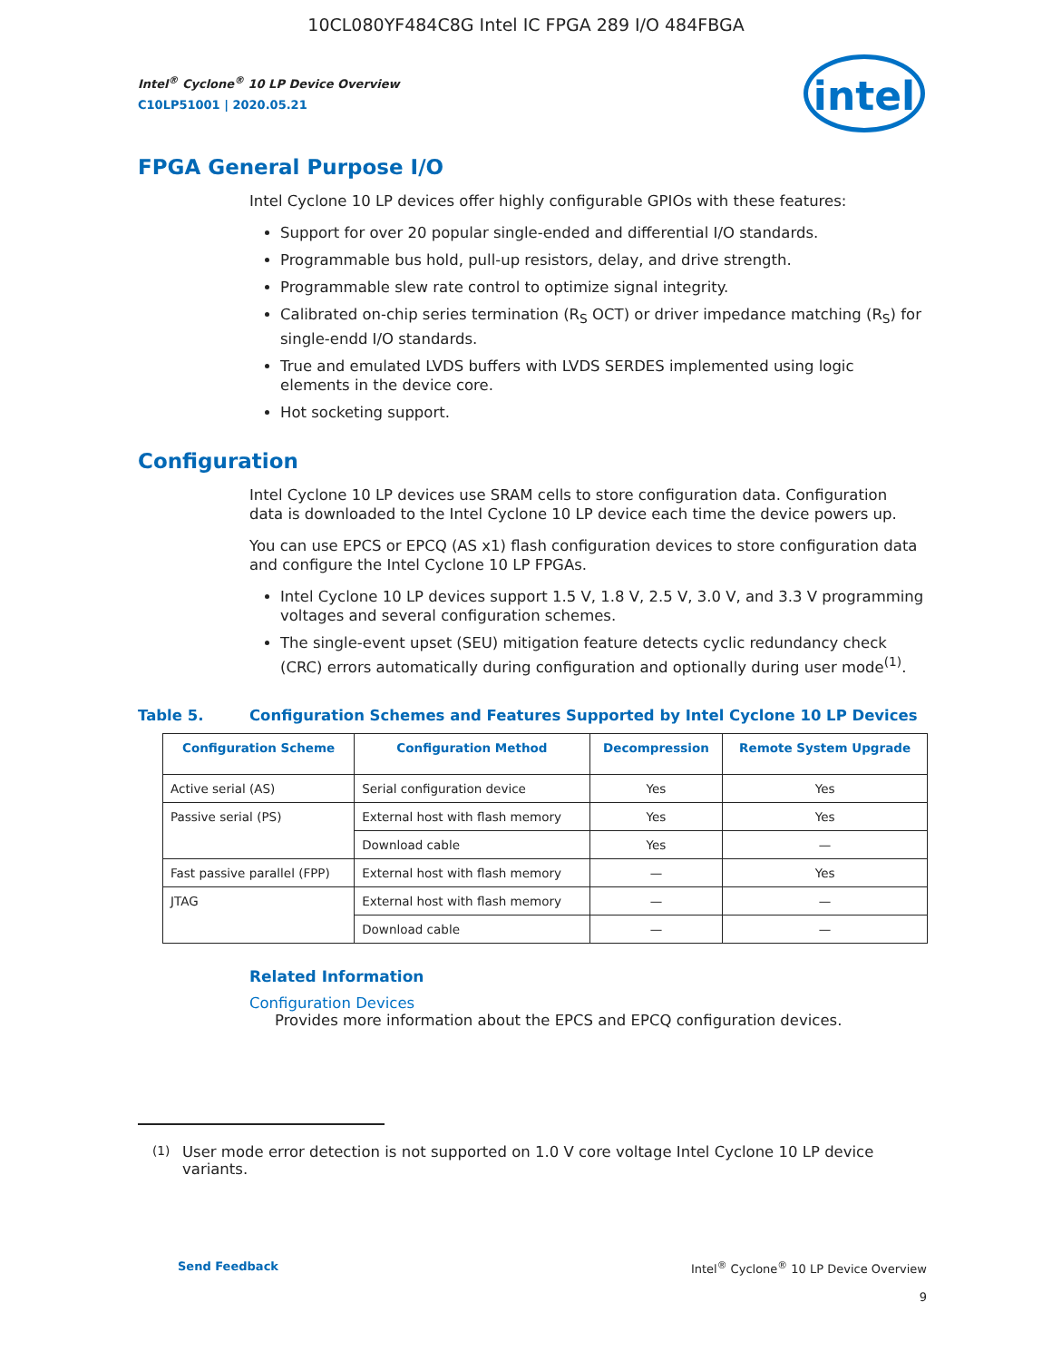10CL080YF484C8G Intel IC FPGA 289 I/O 484FBGA
Intel<sup>®</sup> Cyclone<sup>®</sup> 10 LP Device Overview
C10LP51001 | 2020.05.21
intel
FPGA General Purpose I/O
Intel Cyclone 10 LP devices offer highly configurable GPIOs with these features:
Support for over 20 popular single-ended and differential I/O standards.
Programmable bus hold, pull-up resistors, delay, and drive strength.
Programmable slew rate control to optimize signal integrity.
Calibrated on-chip series termination (R<sub>S</sub> OCT) or driver impedance matching (R<sub>S</sub>) for single-endd I/O standards.
True and emulated LVDS buffers with LVDS SERDES implemented using logic elements in the device core.
Hot socketing support.
Configuration
Intel Cyclone 10 LP devices use SRAM cells to store configuration data. Configuration data is downloaded to the Intel Cyclone 10 LP device each time the device powers up.
You can use EPCS or EPCQ (AS x1) flash configuration devices to store configuration data and configure the Intel Cyclone 10 LP FPGAs.
Intel Cyclone 10 LP devices support 1.5 V, 1.8 V, 2.5 V, 3.0 V, and 3.3 V programming voltages and several configuration schemes.
The single-event upset (SEU) mitigation feature detects cyclic redundancy check (CRC) errors automatically during configuration and optionally during user mode<sup>(1)</sup>.
Table 5. Configuration Schemes and Features Supported by Intel Cyclone 10 LP Devices
| Configuration Scheme | Configuration Method | Decompression | Remote System Upgrade |
| --- | --- | --- | --- |
| Active serial (AS) | Serial configuration device | Yes | Yes |
| Passive serial (PS) | External host with flash memory | Yes | Yes |
| | Download cable | Yes | — |
| Fast passive parallel (FPP) | External host with flash memory | — | Yes |
| JTAG | External host with flash memory | — | — |
| | Download cable | — | — |
Related Information
Configuration Devices
Provides more information about the EPCS and EPCQ configuration devices.
<sup>(1)</sup> User mode error detection is not supported on 1.0 V core voltage Intel Cyclone 10 LP device variants.
Send Feedback Intel<sup>®</sup> Cyclone<sup>®</sup> 10 LP Device Overview
9